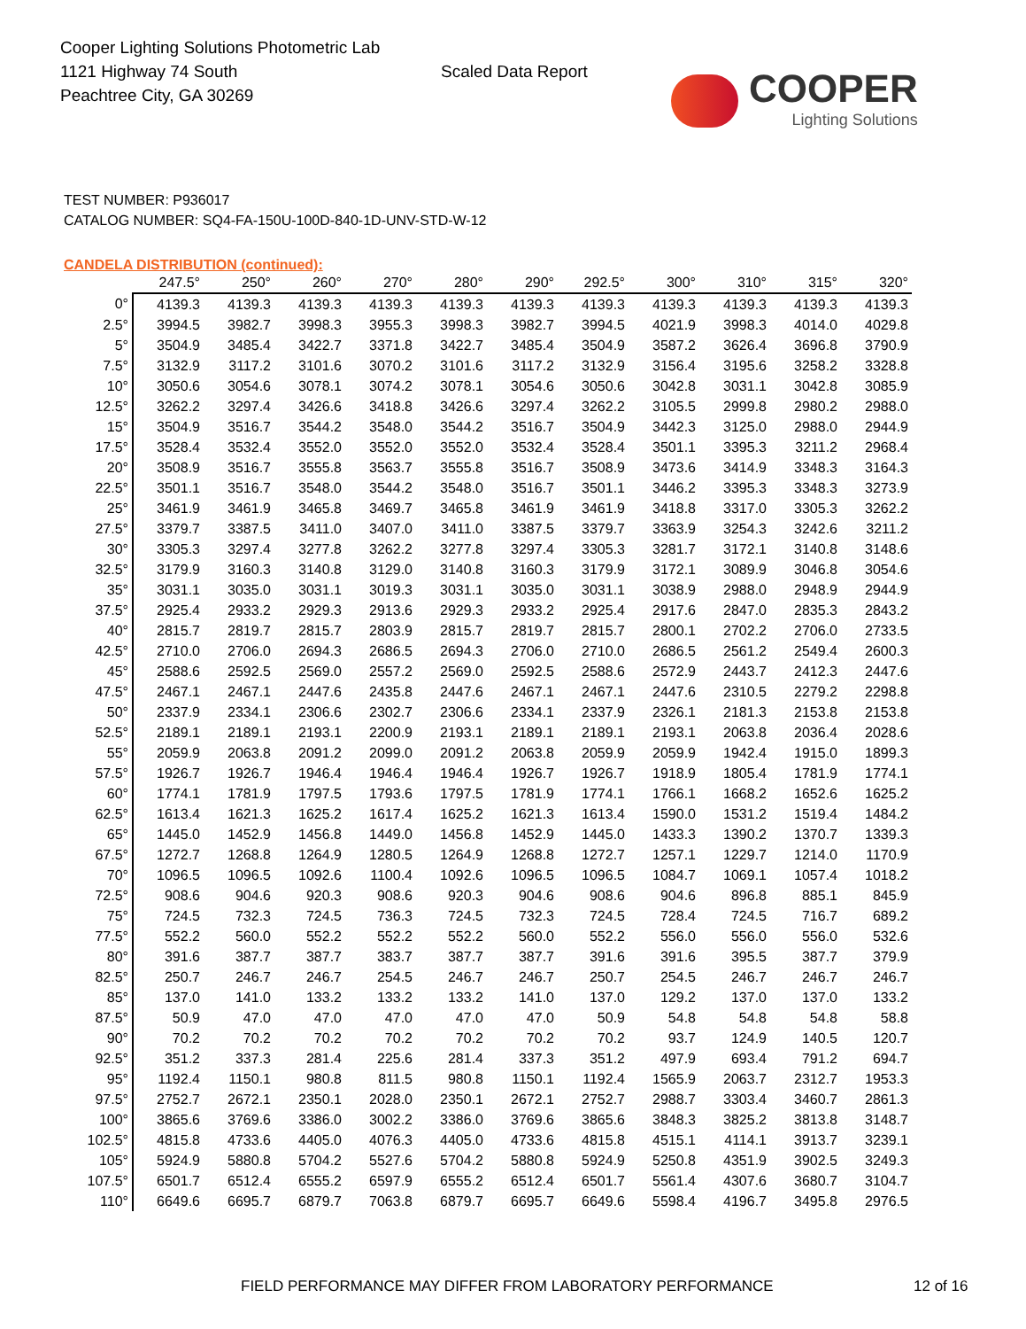Cooper Lighting Solutions Photometric Lab
1121 Highway 74 South
Peachtree City, GA 30269
Scaled Data Report
COOPER
Lighting Solutions
TEST NUMBER: P936017
CATALOG NUMBER: SQ4-FA-150U-100D-840-1D-UNV-STD-W-12
CANDELA DISTRIBUTION (continued):
| | 247.5° | 250° | 260° | 270° | 280° | 290° | 292.5° | 300° | 310° | 315° | 320° |
| --- | --- | --- | --- | --- | --- | --- | --- | --- | --- | --- | --- |
| 0° | 4139.3 | 4139.3 | 4139.3 | 4139.3 | 4139.3 | 4139.3 | 4139.3 | 4139.3 | 4139.3 | 4139.3 | 4139.3 |
| 2.5° | 3994.5 | 3982.7 | 3998.3 | 3955.3 | 3998.3 | 3982.7 | 3994.5 | 4021.9 | 3998.3 | 4014.0 | 4029.8 |
| 5° | 3504.9 | 3485.4 | 3422.7 | 3371.8 | 3422.7 | 3485.4 | 3504.9 | 3587.2 | 3626.4 | 3696.8 | 3790.9 |
| 7.5° | 3132.9 | 3117.2 | 3101.6 | 3070.2 | 3101.6 | 3117.2 | 3132.9 | 3156.4 | 3195.6 | 3258.2 | 3328.8 |
| 10° | 3050.6 | 3054.6 | 3078.1 | 3074.2 | 3078.1 | 3054.6 | 3050.6 | 3042.8 | 3031.1 | 3042.8 | 3085.9 |
| 12.5° | 3262.2 | 3297.4 | 3426.6 | 3418.8 | 3426.6 | 3297.4 | 3262.2 | 3105.5 | 2999.8 | 2980.2 | 2988.0 |
| 15° | 3504.9 | 3516.7 | 3544.2 | 3548.0 | 3544.2 | 3516.7 | 3504.9 | 3442.3 | 3125.0 | 2988.0 | 2944.9 |
| 17.5° | 3528.4 | 3532.4 | 3552.0 | 3552.0 | 3552.0 | 3532.4 | 3528.4 | 3501.1 | 3395.3 | 3211.2 | 2968.4 |
| 20° | 3508.9 | 3516.7 | 3555.8 | 3563.7 | 3555.8 | 3516.7 | 3508.9 | 3473.6 | 3414.9 | 3348.3 | 3164.3 |
| 22.5° | 3501.1 | 3516.7 | 3548.0 | 3544.2 | 3548.0 | 3516.7 | 3501.1 | 3446.2 | 3395.3 | 3348.3 | 3273.9 |
| 25° | 3461.9 | 3461.9 | 3465.8 | 3469.7 | 3465.8 | 3461.9 | 3461.9 | 3418.8 | 3317.0 | 3305.3 | 3262.2 |
| 27.5° | 3379.7 | 3387.5 | 3411.0 | 3407.0 | 3411.0 | 3387.5 | 3379.7 | 3363.9 | 3254.3 | 3242.6 | 3211.2 |
| 30° | 3305.3 | 3297.4 | 3277.8 | 3262.2 | 3277.8 | 3297.4 | 3305.3 | 3281.7 | 3172.1 | 3140.8 | 3148.6 |
| 32.5° | 3179.9 | 3160.3 | 3140.8 | 3129.0 | 3140.8 | 3160.3 | 3179.9 | 3172.1 | 3089.9 | 3046.8 | 3054.6 |
| 35° | 3031.1 | 3035.0 | 3031.1 | 3019.3 | 3031.1 | 3035.0 | 3031.1 | 3038.9 | 2988.0 | 2948.9 | 2944.9 |
| 37.5° | 2925.4 | 2933.2 | 2929.3 | 2913.6 | 2929.3 | 2933.2 | 2925.4 | 2917.6 | 2847.0 | 2835.3 | 2843.2 |
| 40° | 2815.7 | 2819.7 | 2815.7 | 2803.9 | 2815.7 | 2819.7 | 2815.7 | 2800.1 | 2702.2 | 2706.0 | 2733.5 |
| 42.5° | 2710.0 | 2706.0 | 2694.3 | 2686.5 | 2694.3 | 2706.0 | 2710.0 | 2686.5 | 2561.2 | 2549.4 | 2600.3 |
| 45° | 2588.6 | 2592.5 | 2569.0 | 2557.2 | 2569.0 | 2592.5 | 2588.6 | 2572.9 | 2443.7 | 2412.3 | 2447.6 |
| 47.5° | 2467.1 | 2467.1 | 2447.6 | 2435.8 | 2447.6 | 2467.1 | 2467.1 | 2447.6 | 2310.5 | 2279.2 | 2298.8 |
| 50° | 2337.9 | 2334.1 | 2306.6 | 2302.7 | 2306.6 | 2334.1 | 2337.9 | 2326.1 | 2181.3 | 2153.8 | 2153.8 |
| 52.5° | 2189.1 | 2189.1 | 2193.1 | 2200.9 | 2193.1 | 2189.1 | 2189.1 | 2193.1 | 2063.8 | 2036.4 | 2028.6 |
| 55° | 2059.9 | 2063.8 | 2091.2 | 2099.0 | 2091.2 | 2063.8 | 2059.9 | 2059.9 | 1942.4 | 1915.0 | 1899.3 |
| 57.5° | 1926.7 | 1926.7 | 1946.4 | 1946.4 | 1946.4 | 1926.7 | 1926.7 | 1918.9 | 1805.4 | 1781.9 | 1774.1 |
| 60° | 1774.1 | 1781.9 | 1797.5 | 1793.6 | 1797.5 | 1781.9 | 1774.1 | 1766.1 | 1668.2 | 1652.6 | 1625.2 |
| 62.5° | 1613.4 | 1621.3 | 1625.2 | 1617.4 | 1625.2 | 1621.3 | 1613.4 | 1590.0 | 1531.2 | 1519.4 | 1484.2 |
| 65° | 1445.0 | 1452.9 | 1456.8 | 1449.0 | 1456.8 | 1452.9 | 1445.0 | 1433.3 | 1390.2 | 1370.7 | 1339.3 |
| 67.5° | 1272.7 | 1268.8 | 1264.9 | 1280.5 | 1264.9 | 1268.8 | 1272.7 | 1257.1 | 1229.7 | 1214.0 | 1170.9 |
| 70° | 1096.5 | 1096.5 | 1092.6 | 1100.4 | 1092.6 | 1096.5 | 1096.5 | 1084.7 | 1069.1 | 1057.4 | 1018.2 |
| 72.5° | 908.6 | 904.6 | 920.3 | 908.6 | 920.3 | 904.6 | 908.6 | 904.6 | 896.8 | 885.1 | 845.9 |
| 75° | 724.5 | 732.3 | 724.5 | 736.3 | 724.5 | 732.3 | 724.5 | 728.4 | 724.5 | 716.7 | 689.2 |
| 77.5° | 552.2 | 560.0 | 552.2 | 552.2 | 552.2 | 560.0 | 552.2 | 556.0 | 556.0 | 556.0 | 532.6 |
| 80° | 391.6 | 387.7 | 387.7 | 383.7 | 387.7 | 387.7 | 391.6 | 391.6 | 395.5 | 387.7 | 379.9 |
| 82.5° | 250.7 | 246.7 | 246.7 | 254.5 | 246.7 | 246.7 | 250.7 | 254.5 | 246.7 | 246.7 | 246.7 |
| 85° | 137.0 | 141.0 | 133.2 | 133.2 | 133.2 | 141.0 | 137.0 | 129.2 | 137.0 | 137.0 | 133.2 |
| 87.5° | 50.9 | 47.0 | 47.0 | 47.0 | 47.0 | 47.0 | 50.9 | 54.8 | 54.8 | 54.8 | 58.8 |
| 90° | 70.2 | 70.2 | 70.2 | 70.2 | 70.2 | 70.2 | 70.2 | 93.7 | 124.9 | 140.5 | 120.7 |
| 92.5° | 351.2 | 337.3 | 281.4 | 225.6 | 281.4 | 337.3 | 351.2 | 497.9 | 693.4 | 791.2 | 694.7 |
| 95° | 1192.4 | 1150.1 | 980.8 | 811.5 | 980.8 | 1150.1 | 1192.4 | 1565.9 | 2063.7 | 2312.7 | 1953.3 |
| 97.5° | 2752.7 | 2672.1 | 2350.1 | 2028.0 | 2350.1 | 2672.1 | 2752.7 | 2988.7 | 3303.4 | 3460.7 | 2861.3 |
| 100° | 3865.6 | 3769.6 | 3386.0 | 3002.2 | 3386.0 | 3769.6 | 3865.6 | 3848.3 | 3825.2 | 3813.8 | 3148.7 |
| 102.5° | 4815.8 | 4733.6 | 4405.0 | 4076.3 | 4405.0 | 4733.6 | 4815.8 | 4515.1 | 4114.1 | 3913.7 | 3239.1 |
| 105° | 5924.9 | 5880.8 | 5704.2 | 5527.6 | 5704.2 | 5880.8 | 5924.9 | 5250.8 | 4351.9 | 3902.5 | 3249.3 |
| 107.5° | 6501.7 | 6512.4 | 6555.2 | 6597.9 | 6555.2 | 6512.4 | 6501.7 | 5561.4 | 4307.6 | 3680.7 | 3104.7 |
| 110° | 6649.6 | 6695.7 | 6879.7 | 7063.8 | 6879.7 | 6695.7 | 6649.6 | 5598.4 | 4196.7 | 3495.8 | 2976.5 |
FIELD PERFORMANCE MAY DIFFER FROM LABORATORY PERFORMANCE 12 of 16